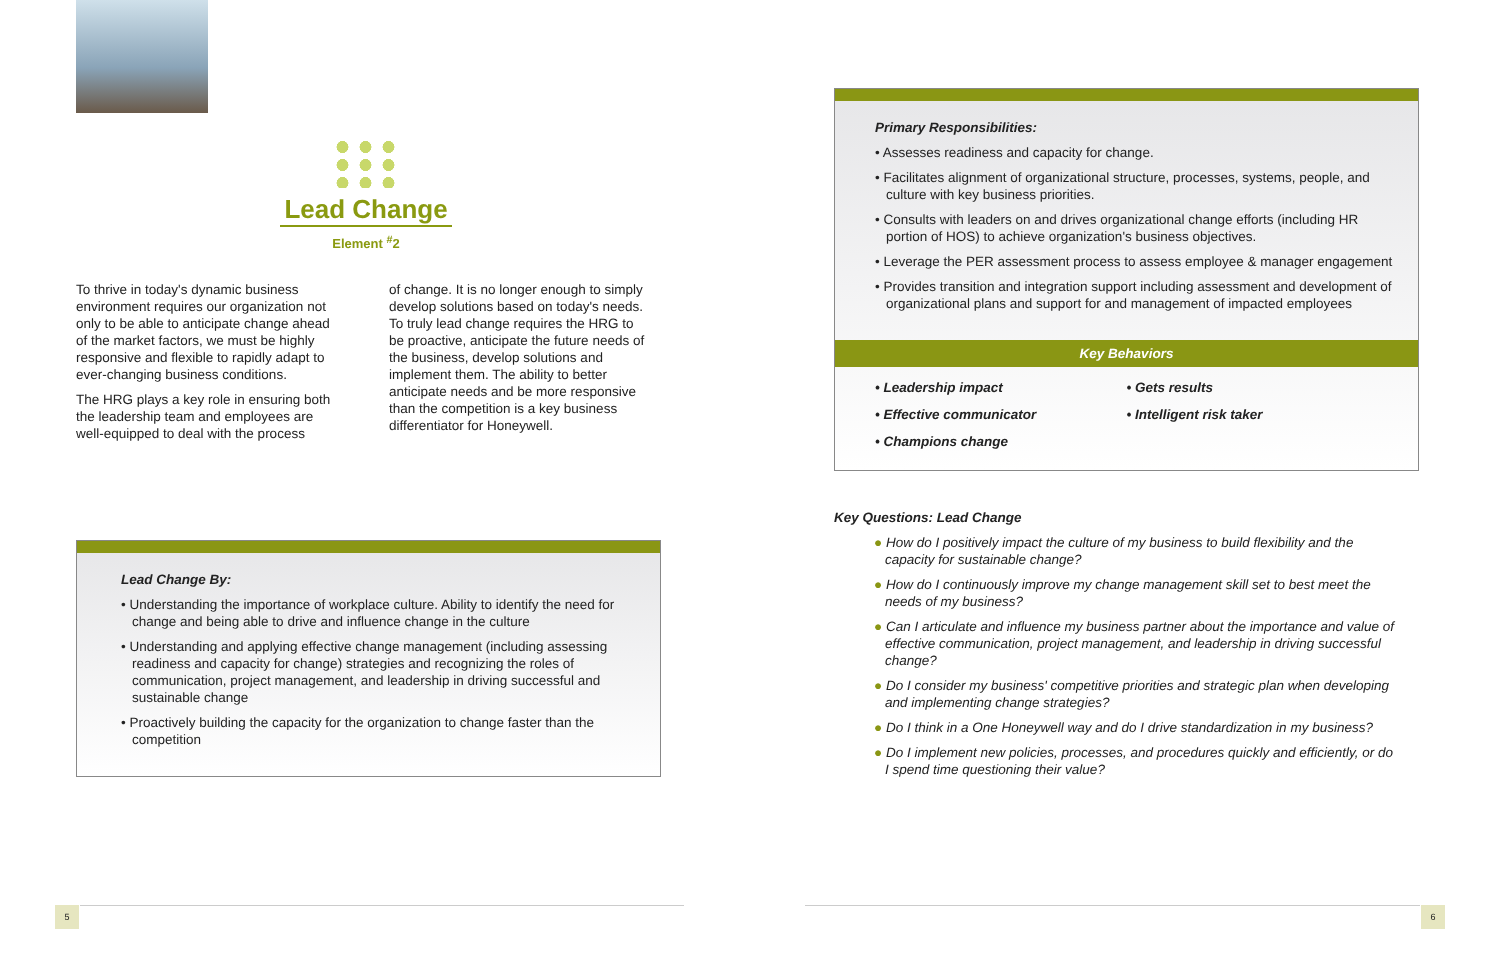Lead Change
Element <sup>#</sup>2
To thrive in today's dynamic business environment requires our organization not only to be able to anticipate change ahead of the market factors, we must be highly responsive and flexible to rapidly adapt to ever-changing business conditions.
The HRG plays a key role in ensuring both the leadership team and employees are well-equipped to deal with the process
of change. It is no longer enough to simply develop solutions based on today's needs. To truly lead change requires the HRG to be proactive, anticipate the future needs of the business, develop solutions and implement them. The ability to better anticipate needs and be more responsive than the competition is a key business differentiator for Honeywell.
Lead Change By:
• Understanding the importance of workplace culture. Ability to identify the need for change and being able to drive and influence change in the culture
• Understanding and applying effective change management (including assessing readiness and capacity for change) strategies and recognizing the roles of communication, project management, and leadership in driving successful and sustainable change
• Proactively building the capacity for the organization to change faster than the competition
Primary Responsibilities:
• Assesses readiness and capacity for change.
• Facilitates alignment of organizational structure, processes, systems, people, and culture with key business priorities.
• Consults with leaders on and drives organizational change efforts (including HR portion of HOS) to achieve organization's business objectives.
• Leverage the PER assessment process to assess employee & manager engagement
• Provides transition and integration support including assessment and development of organizational plans and support for and management of impacted employees
Key Behaviors
• Leadership impact
• Effective communicator
• Champions change
• Gets results
• Intelligent risk taker
Key Questions: Lead Change
● How do I positively impact the culture of my business to build flexibility and the capacity for sustainable change?
● How do I continuously improve my change management skill set to best meet the needs of my business?
● Can I articulate and influence my business partner about the importance and value of effective communication, project management, and leadership in driving successful change?
● Do I consider my business' competitive priorities and strategic plan when developing and implementing change strategies?
● Do I think in a One Honeywell way and do I drive standardization in my business?
● Do I implement new policies, processes, and procedures quickly and efficiently, or do I spend time questioning their value?
5 6